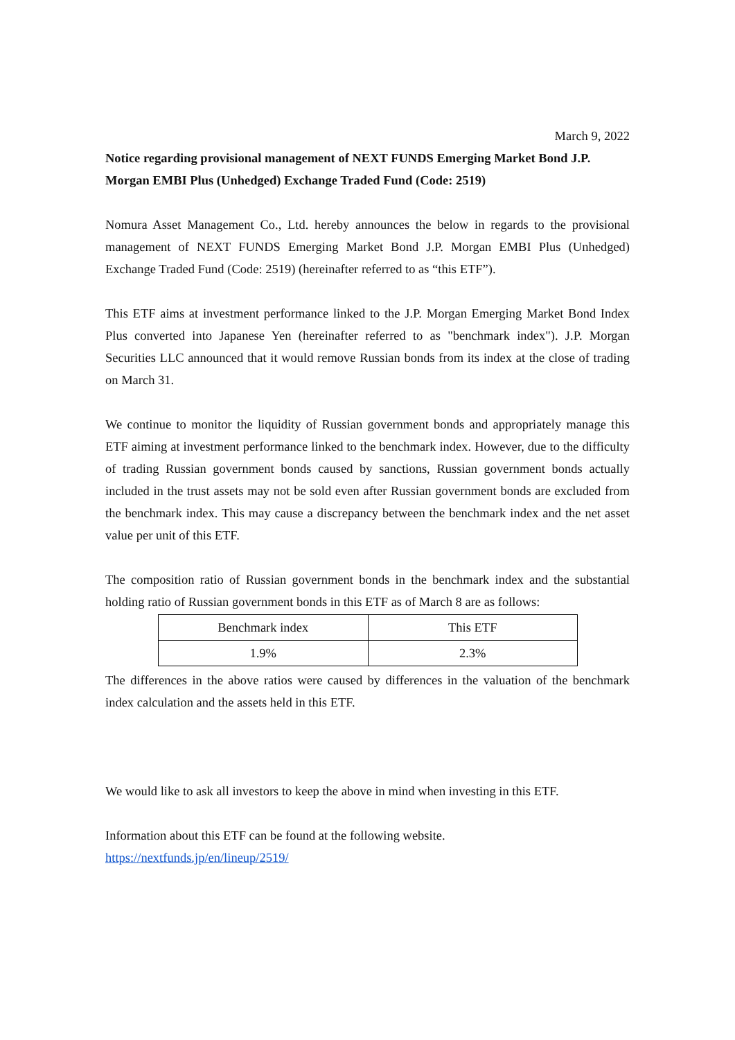March 9, 2022
Notice regarding provisional management of NEXT FUNDS Emerging Market Bond J.P. Morgan EMBI Plus (Unhedged) Exchange Traded Fund (Code: 2519)
Nomura Asset Management Co., Ltd. hereby announces the below in regards to the provisional management of NEXT FUNDS Emerging Market Bond J.P. Morgan EMBI Plus (Unhedged) Exchange Traded Fund (Code: 2519) (hereinafter referred to as “this ETF”).
This ETF aims at investment performance linked to the J.P. Morgan Emerging Market Bond Index Plus converted into Japanese Yen (hereinafter referred to as "benchmark index"). J.P. Morgan Securities LLC announced that it would remove Russian bonds from its index at the close of trading on March 31.
We continue to monitor the liquidity of Russian government bonds and appropriately manage this ETF aiming at investment performance linked to the benchmark index. However, due to the difficulty of trading Russian government bonds caused by sanctions, Russian government bonds actually included in the trust assets may not be sold even after Russian government bonds are excluded from the benchmark index. This may cause a discrepancy between the benchmark index and the net asset value per unit of this ETF.
The composition ratio of Russian government bonds in the benchmark index and the substantial holding ratio of Russian government bonds in this ETF as of March 8 are as follows:
| Benchmark index | This ETF |
| 1.9% | 2.3% |
The differences in the above ratios were caused by differences in the valuation of the benchmark index calculation and the assets held in this ETF.
We would like to ask all investors to keep the above in mind when investing in this ETF.
Information about this ETF can be found at the following website.
https://nextfunds.jp/en/lineup/2519/